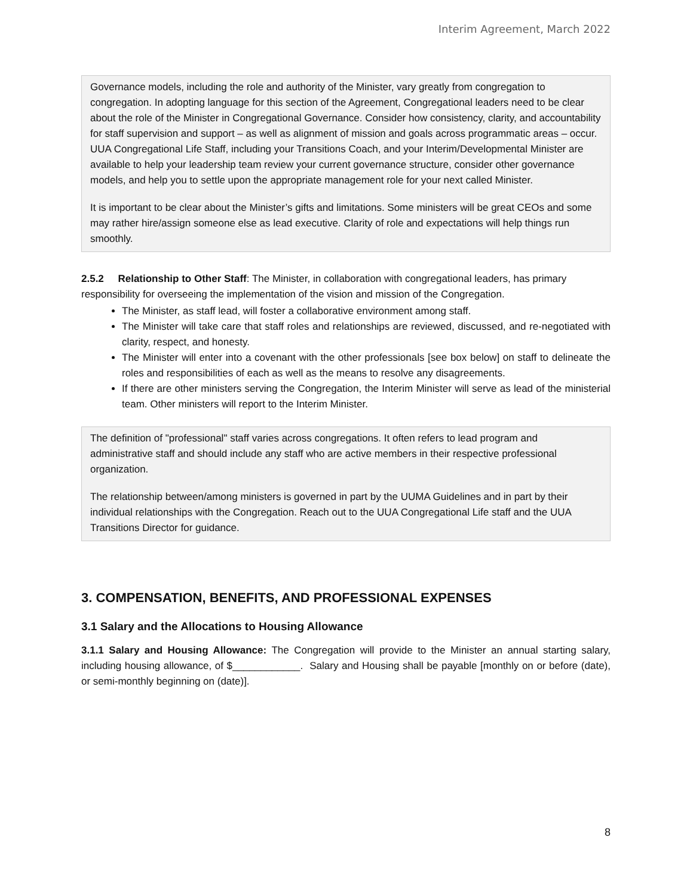Interim Agreement, March 2022
Governance models, including the role and authority of the Minister, vary greatly from congregation to congregation. In adopting language for this section of the Agreement, Congregational leaders need to be clear about the role of the Minister in Congregational Governance. Consider how consistency, clarity, and accountability for staff supervision and support – as well as alignment of mission and goals across programmatic areas – occur. UUA Congregational Life Staff, including your Transitions Coach, and your Interim/Developmental Minister are available to help your leadership team review your current governance structure, consider other governance models, and help you to settle upon the appropriate management role for your next called Minister.
It is important to be clear about the Minister’s gifts and limitations. Some ministers will be great CEOs and some may rather hire/assign someone else as lead executive. Clarity of role and expectations will help things run smoothly.
2.5.2 Relationship to Other Staff: The Minister, in collaboration with congregational leaders, has primary responsibility for overseeing the implementation of the vision and mission of the Congregation.
The Minister, as staff lead, will foster a collaborative environment among staff.
The Minister will take care that staff roles and relationships are reviewed, discussed, and re-negotiated with clarity, respect, and honesty.
The Minister will enter into a covenant with the other professionals [see box below] on staff to delineate the roles and responsibilities of each as well as the means to resolve any disagreements.
If there are other ministers serving the Congregation, the Interim Minister will serve as lead of the ministerial team. Other ministers will report to the Interim Minister.
The definition of "professional" staff varies across congregations. It often refers to lead program and administrative staff and should include any staff who are active members in their respective professional organization.
The relationship between/among ministers is governed in part by the UUMA Guidelines and in part by their individual relationships with the Congregation. Reach out to the UUA Congregational Life staff and the UUA Transitions Director for guidance.
3. COMPENSATION, BENEFITS, AND PROFESSIONAL EXPENSES
3.1 Salary and the Allocations to Housing Allowance
3.1.1 Salary and Housing Allowance: The Congregation will provide to the Minister an annual starting salary, including housing allowance, of $____________. Salary and Housing shall be payable [monthly on or before (date), or semi-monthly beginning on (date)].
8